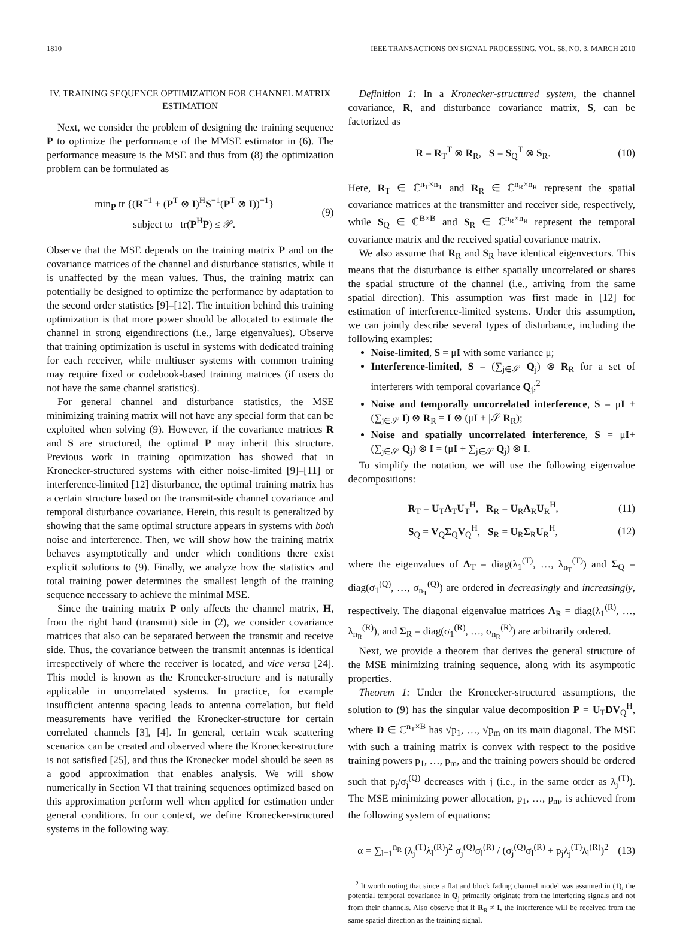1810 IEEE TRANSACTIONS ON SIGNAL PROCESSING, VOL. 58, NO. 3, MARCH 2010
IV. TRAINING SEQUENCE OPTIMIZATION FOR CHANNEL MATRIX ESTIMATION
Next, we consider the problem of designing the training sequence P to optimize the performance of the MMSE estimator in (6). The performance measure is the MSE and thus from (8) the optimization problem can be formulated as
min<sub>P</sub> tr {(R<sup>−1</sup> + (P<sup>T</sup> ⊗ I)<sup>H</sup>S<sup>−1</sup>(P<sup>T</sup> ⊗ I))<sup>−1</sup>}
subject to tr(P<sup>H</sup>P) ≤ 𝒫. (9)
Observe that the MSE depends on the training matrix P and on the covariance matrices of the channel and disturbance statistics, while it is unaffected by the mean values. Thus, the training matrix can potentially be designed to optimize the performance by adaptation to the second order statistics [9]–[12]. The intuition behind this training optimization is that more power should be allocated to estimate the channel in strong eigendirections (i.e., large eigenvalues). Observe that training optimization is useful in systems with dedicated training for each receiver, while multiuser systems with common training may require fixed or codebook-based training matrices (if users do not have the same channel statistics).
For general channel and disturbance statistics, the MSE minimizing training matrix will not have any special form that can be exploited when solving (9). However, if the covariance matrices R and S are structured, the optimal P may inherit this structure. Previous work in training optimization has showed that in Kronecker-structured systems with either noise-limited [9]–[11] or interference-limited [12] disturbance, the optimal training matrix has a certain structure based on the transmit-side channel covariance and temporal disturbance covariance. Herein, this result is generalized by showing that the same optimal structure appears in systems with both noise and interference. Then, we will show how the training matrix behaves asymptotically and under which conditions there exist explicit solutions to (9). Finally, we analyze how the statistics and total training power determines the smallest length of the training sequence necessary to achieve the minimal MSE.
Since the training matrix P only affects the channel matrix, H, from the right hand (transmit) side in (2), we consider covariance matrices that also can be separated between the transmit and receive side. Thus, the covariance between the transmit antennas is identical irrespectively of where the receiver is located, and vice versa [24]. This model is known as the Kronecker-structure and is naturally applicable in uncorrelated systems. In practice, for example insufficient antenna spacing leads to antenna correlation, but field measurements have verified the Kronecker-structure for certain correlated channels [3], [4]. In general, certain weak scattering scenarios can be created and observed where the Kronecker-structure is not satisfied [25], and thus the Kronecker model should be seen as a good approximation that enables analysis. We will show numerically in Section VI that training sequences optimized based on this approximation perform well when applied for estimation under general conditions. In our context, we define Kronecker-structured systems in the following way.
Definition 1: In a Kronecker-structured system, the channel covariance, R, and disturbance covariance matrix, S, can be factorized as
R = R<sub>T</sub><sup>T</sup> ⊗ R<sub>R</sub>, S = S<sub>Q</sub><sup>T</sup> ⊗ S<sub>R</sub>. (10)
Here, R<sub>T</sub> ∈ ℂ<sup>n<sub>T</sub>×n<sub>T</sub></sup> and R<sub>R</sub> ∈ ℂ<sup>n<sub>R</sub>×n<sub>R</sub></sup> represent the spatial covariance matrices at the transmitter and receiver side, respectively, while S<sub>Q</sub> ∈ ℂ<sup>B×B</sup> and S<sub>R</sub> ∈ ℂ<sup>n<sub>R</sub>×n<sub>R</sub></sup> represent the temporal covariance matrix and the received spatial covariance matrix.
We also assume that R<sub>R</sub> and S<sub>R</sub> have identical eigenvectors. This means that the disturbance is either spatially uncorrelated or shares the spatial structure of the channel (i.e., arriving from the same spatial direction). This assumption was first made in [12] for estimation of interference-limited systems. Under this assumption, we can jointly describe several types of disturbance, including the following examples:
Noise-limited, S = μI with some variance μ;
Interference-limited, S = (∑<sub>j∈𝒮</sub> Q<sub>j</sub>) ⊗ R<sub>R</sub> for a set of interferers with temporal covariance Q<sub>j</sub>;<sup>2</sup>
Noise and temporally uncorrelated interference, S = μI + (∑<sub>j∈𝒮</sub> I) ⊗ R<sub>R</sub> = I ⊗ (μI + |𝒮|R<sub>R</sub>);
Noise and spatially uncorrelated interference, S = μI+ (∑<sub>j∈𝒮</sub> Q<sub>j</sub>) ⊗ I = (μI + ∑<sub>j∈𝒮</sub> Q<sub>j</sub>) ⊗ I.
To simplify the notation, we will use the following eigenvalue decompositions:
R<sub>T</sub> = U<sub>T</sub>Λ<sub>T</sub>U<sub>T</sub><sup>H</sup>, R<sub>R</sub> = U<sub>R</sub>Λ<sub>R</sub>U<sub>R</sub><sup>H</sup>, (11)
S<sub>Q</sub> = V<sub>Q</sub>Σ<sub>Q</sub>V<sub>Q</sub><sup>H</sup>, S<sub>R</sub> = U<sub>R</sub>Σ<sub>R</sub>U<sub>R</sub><sup>H</sup>, (12)
where the eigenvalues of Λ<sub>T</sub> = diag(λ<sub>1</sub><sup>(T)</sup>, …, λ<sub>n<sub>T</sub></sub><sup>(T)</sup>) and Σ<sub>Q</sub> = diag(σ<sub>1</sub><sup>(Q)</sup>, …, σ<sub>n<sub>T</sub></sub><sup>(Q)</sup>) are ordered in decreasingly and increasingly, respectively. The diagonal eigenvalue matrices Λ<sub>R</sub> = diag(λ<sub>1</sub><sup>(R)</sup>, …, λ<sub>n<sub>R</sub></sub><sup>(R)</sup>), and Σ<sub>R</sub> = diag(σ<sub>1</sub><sup>(R)</sup>, …, σ<sub>n<sub>R</sub></sub><sup>(R)</sup>) are arbitrarily ordered.
Next, we provide a theorem that derives the general structure of the MSE minimizing training sequence, along with its asymptotic properties.
Theorem 1: Under the Kronecker-structured assumptions, the solution to (9) has the singular value decomposition P = U<sub>T</sub>DV<sub>Q</sub><sup>H</sup>, where D ∈ ℂ<sup>n<sub>T</sub>×B</sup> has √p<sub>1</sub>, …, √p<sub>m</sub> on its main diagonal. The MSE with such a training matrix is convex with respect to the positive training powers p<sub>1</sub>, …, p<sub>m</sub>, and the training powers should be ordered such that p<sub>j</sub>/σ<sub>j</sub><sup>(Q)</sup> decreases with j (i.e., in the same order as λ<sub>j</sub><sup>(T)</sup>). The MSE minimizing power allocation, p<sub>1</sub>, …, p<sub>m</sub>, is achieved from the following system of equations:
α = ∑<sub>l=1</sub><sup>n<sub>R</sub></sup> (λ<sub>j</sub><sup>(T)</sup>λ<sub>l</sub><sup>(R)</sup>)<sup>2</sup> σ<sub>j</sub><sup>(Q)</sup>σ<sub>l</sub><sup>(R)</sup> / (σ<sub>j</sub><sup>(Q)</sup>σ<sub>l</sub><sup>(R)</sup> + p<sub>j</sub>λ<sub>j</sub><sup>(T)</sup>λ<sub>l</sub><sup>(R)</sup>)<sup>2</sup> (13)
<sup>2</sup> It worth noting that since a flat and block fading channel model was assumed in (1), the potential temporal covariance in Q<sub>j</sub> primarily originate from the interfering signals and not from their channels. Also observe that if R<sub>R</sub> ≠ I, the interference will be received from the same spatial direction as the training signal.